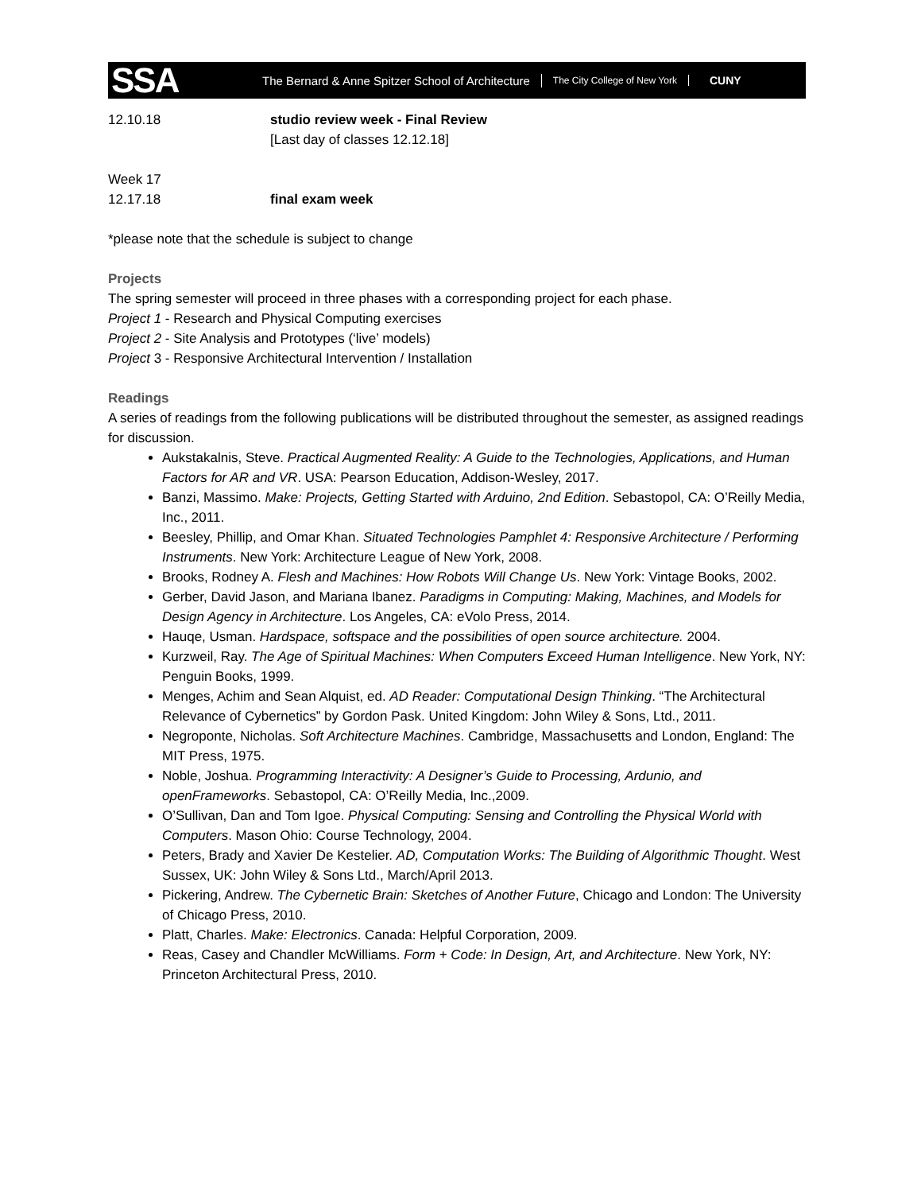SSA
The Bernard & Anne Spitzer School of Architecture
The City College of New York
CUNY
12.10.18 studio review week - Final Review
[Last day of classes 12.12.18]
Week 17
12.17.18 final exam week
*please note that the schedule is subject to change
Projects
The spring semester will proceed in three phases with a corresponding project for each phase.
Project 1 - Research and Physical Computing exercises
Project 2 - Site Analysis and Prototypes (‘live’ models)
Project 3 - Responsive Architectural Intervention / Installation
Readings
A series of readings from the following publications will be distributed throughout the semester, as assigned readings for discussion.
Aukstakalnis, Steve. Practical Augmented Reality: A Guide to the Technologies, Applications, and Human Factors for AR and VR. USA: Pearson Education, Addison-Wesley, 2017.
Banzi, Massimo. Make: Projects, Getting Started with Arduino, 2nd Edition. Sebastopol, CA: O’Reilly Media, Inc., 2011.
Beesley, Phillip, and Omar Khan. Situated Technologies Pamphlet 4: Responsive Architecture / Performing Instruments. New York: Architecture League of New York, 2008.
Brooks, Rodney A. Flesh and Machines: How Robots Will Change Us. New York: Vintage Books, 2002.
Gerber, David Jason, and Mariana Ibanez. Paradigms in Computing: Making, Machines, and Models for Design Agency in Architecture. Los Angeles, CA: eVolo Press, 2014.
Hauqe, Usman. Hardspace, softspace and the possibilities of open source architecture. 2004.
Kurzweil, Ray. The Age of Spiritual Machines: When Computers Exceed Human Intelligence. New York, NY: Penguin Books, 1999.
Menges, Achim and Sean Alquist, ed. AD Reader: Computational Design Thinking. “The Architectural Relevance of Cybernetics” by Gordon Pask. United Kingdom: John Wiley & Sons, Ltd., 2011.
Negroponte, Nicholas. Soft Architecture Machines. Cambridge, Massachusetts and London, England: The MIT Press, 1975.
Noble, Joshua. Programming Interactivity: A Designer’s Guide to Processing, Ardunio, and openFrameworks. Sebastopol, CA: O’Reilly Media, Inc.,2009.
O’Sullivan, Dan and Tom Igoe. Physical Computing: Sensing and Controlling the Physical World with Computers. Mason Ohio: Course Technology, 2004.
Peters, Brady and Xavier De Kestelier. AD, Computation Works: The Building of Algorithmic Thought. West Sussex, UK: John Wiley & Sons Ltd., March/April 2013.
Pickering, Andrew. The Cybernetic Brain: Sketches of Another Future, Chicago and London: The University of Chicago Press, 2010.
Platt, Charles. Make: Electronics. Canada: Helpful Corporation, 2009.
Reas, Casey and Chandler McWilliams. Form + Code: In Design, Art, and Architecture. New York, NY: Princeton Architectural Press, 2010.